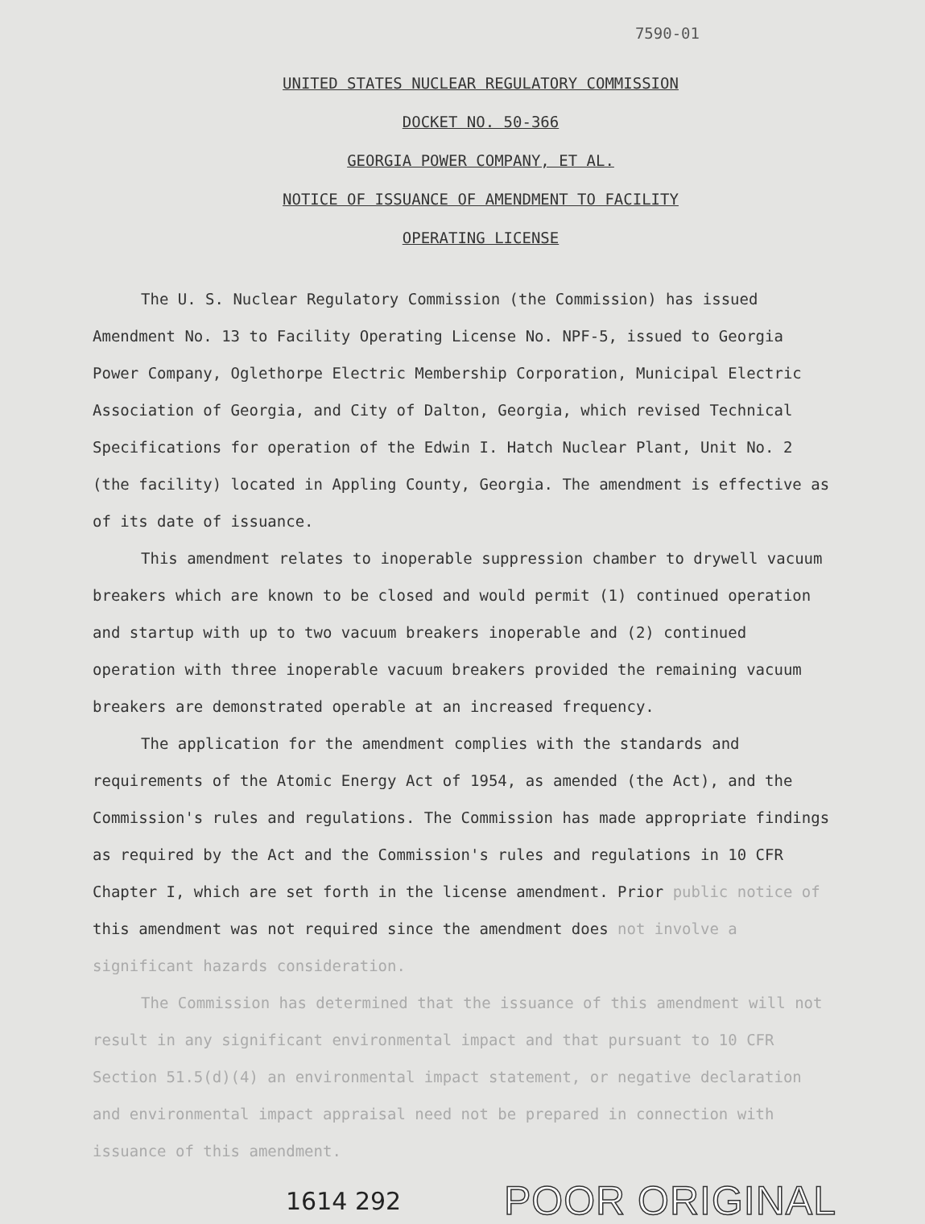7590-01
UNITED STATES NUCLEAR REGULATORY COMMISSION
DOCKET NO. 50-366
GEORGIA POWER COMPANY, ET AL.
NOTICE OF ISSUANCE OF AMENDMENT TO FACILITY
OPERATING LICENSE
The U. S. Nuclear Regulatory Commission (the Commission) has issued Amendment No. 13 to Facility Operating License No. NPF-5, issued to Georgia Power Company, Oglethorpe Electric Membership Corporation, Municipal Electric Association of Georgia, and City of Dalton, Georgia, which revised Technical Specifications for operation of the Edwin I. Hatch Nuclear Plant, Unit No. 2 (the facility) located in Appling County, Georgia. The amendment is effective as of its date of issuance.
This amendment relates to inoperable suppression chamber to drywell vacuum breakers which are known to be closed and would permit (1) continued operation and startup with up to two vacuum breakers inoperable and (2) continued operation with three inoperable vacuum breakers provided the remaining vacuum breakers are demonstrated operable at an increased frequency.
The application for the amendment complies with the standards and requirements of the Atomic Energy Act of 1954, as amended (the Act), and the Commission's rules and regulations. The Commission has made appropriate findings as required by the Act and the Commission's rules and regulations in 10 CFR Chapter I, which are set forth in the license amendment. Prior public notice of this amendment was not required since the amendment does not involve a significant hazards consideration.
The Commission has determined that the issuance of this amendment will not result in any significant environmental impact and that pursuant to 10 CFR Section 51.5(d)(4) an environmental impact statement, or negative declaration and environmental impact appraisal need not be prepared in connection with issuance of this amendment.
1614 292 POOR ORIGINAL